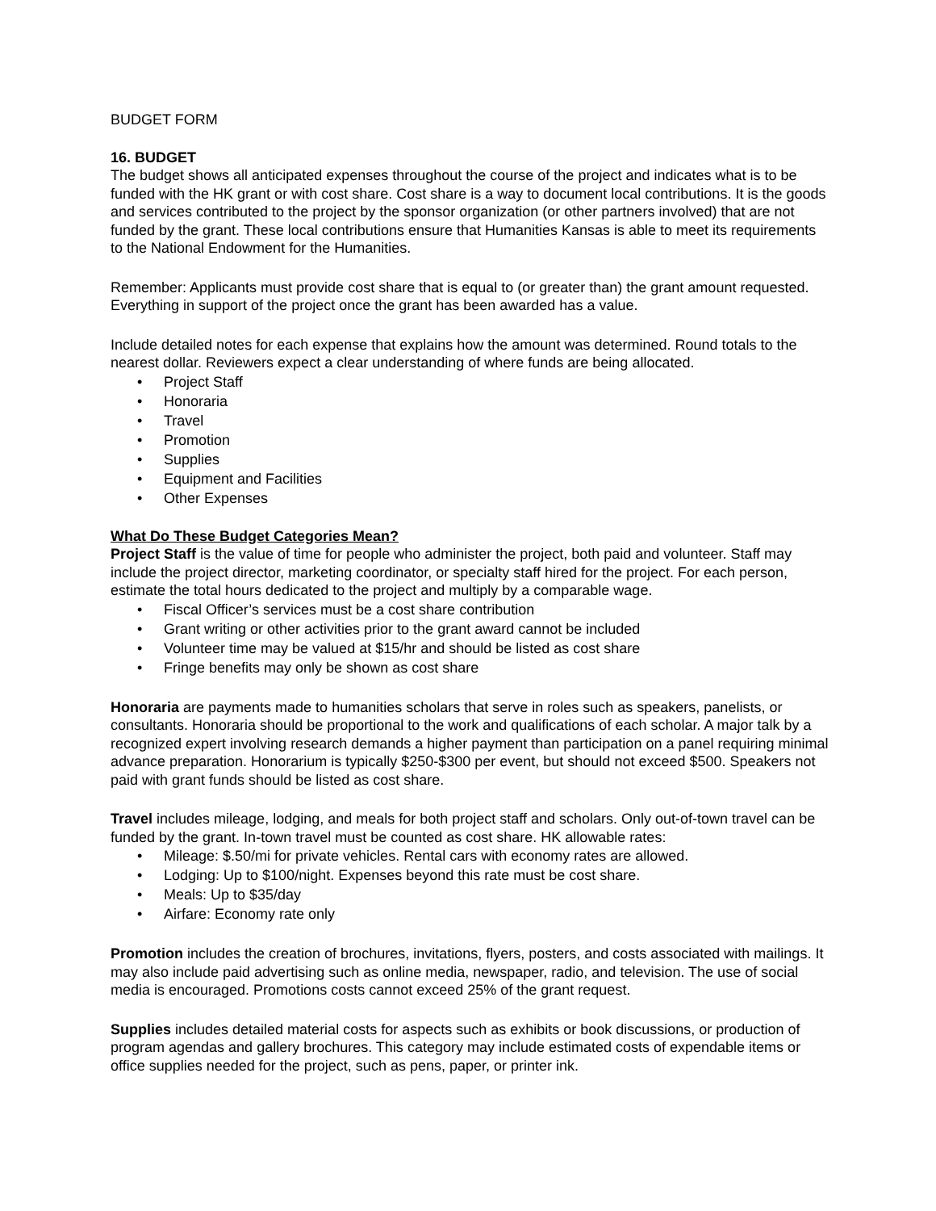BUDGET FORM
16. BUDGET
The budget shows all anticipated expenses throughout the course of the project and indicates what is to be funded with the HK grant or with cost share. Cost share is a way to document local contributions. It is the goods and services contributed to the project by the sponsor organization (or other partners involved) that are not funded by the grant. These local contributions ensure that Humanities Kansas is able to meet its requirements to the National Endowment for the Humanities.
Remember: Applicants must provide cost share that is equal to (or greater than) the grant amount requested. Everything in support of the project once the grant has been awarded has a value.
Include detailed notes for each expense that explains how the amount was determined. Round totals to the nearest dollar. Reviewers expect a clear understanding of where funds are being allocated.
• Project Staff
• Honoraria
• Travel
• Promotion
• Supplies
• Equipment and Facilities
• Other Expenses
What Do These Budget Categories Mean?
Project Staff is the value of time for people who administer the project, both paid and volunteer. Staff may include the project director, marketing coordinator, or specialty staff hired for the project. For each person, estimate the total hours dedicated to the project and multiply by a comparable wage.
• Fiscal Officer’s services must be a cost share contribution
• Grant writing or other activities prior to the grant award cannot be included
• Volunteer time may be valued at $15/hr and should be listed as cost share
• Fringe benefits may only be shown as cost share
Honoraria are payments made to humanities scholars that serve in roles such as speakers, panelists, or consultants. Honoraria should be proportional to the work and qualifications of each scholar. A major talk by a recognized expert involving research demands a higher payment than participation on a panel requiring minimal advance preparation. Honorarium is typically $250-$300 per event, but should not exceed $500. Speakers not paid with grant funds should be listed as cost share.
Travel includes mileage, lodging, and meals for both project staff and scholars. Only out-of-town travel can be funded by the grant. In-town travel must be counted as cost share. HK allowable rates:
• Mileage: $.50/mi for private vehicles. Rental cars with economy rates are allowed.
• Lodging: Up to $100/night. Expenses beyond this rate must be cost share.
• Meals: Up to $35/day
• Airfare: Economy rate only
Promotion includes the creation of brochures, invitations, flyers, posters, and costs associated with mailings. It may also include paid advertising such as online media, newspaper, radio, and television. The use of social media is encouraged. Promotions costs cannot exceed 25% of the grant request.
Supplies includes detailed material costs for aspects such as exhibits or book discussions, or production of program agendas and gallery brochures. This category may include estimated costs of expendable items or office supplies needed for the project, such as pens, paper, or printer ink.